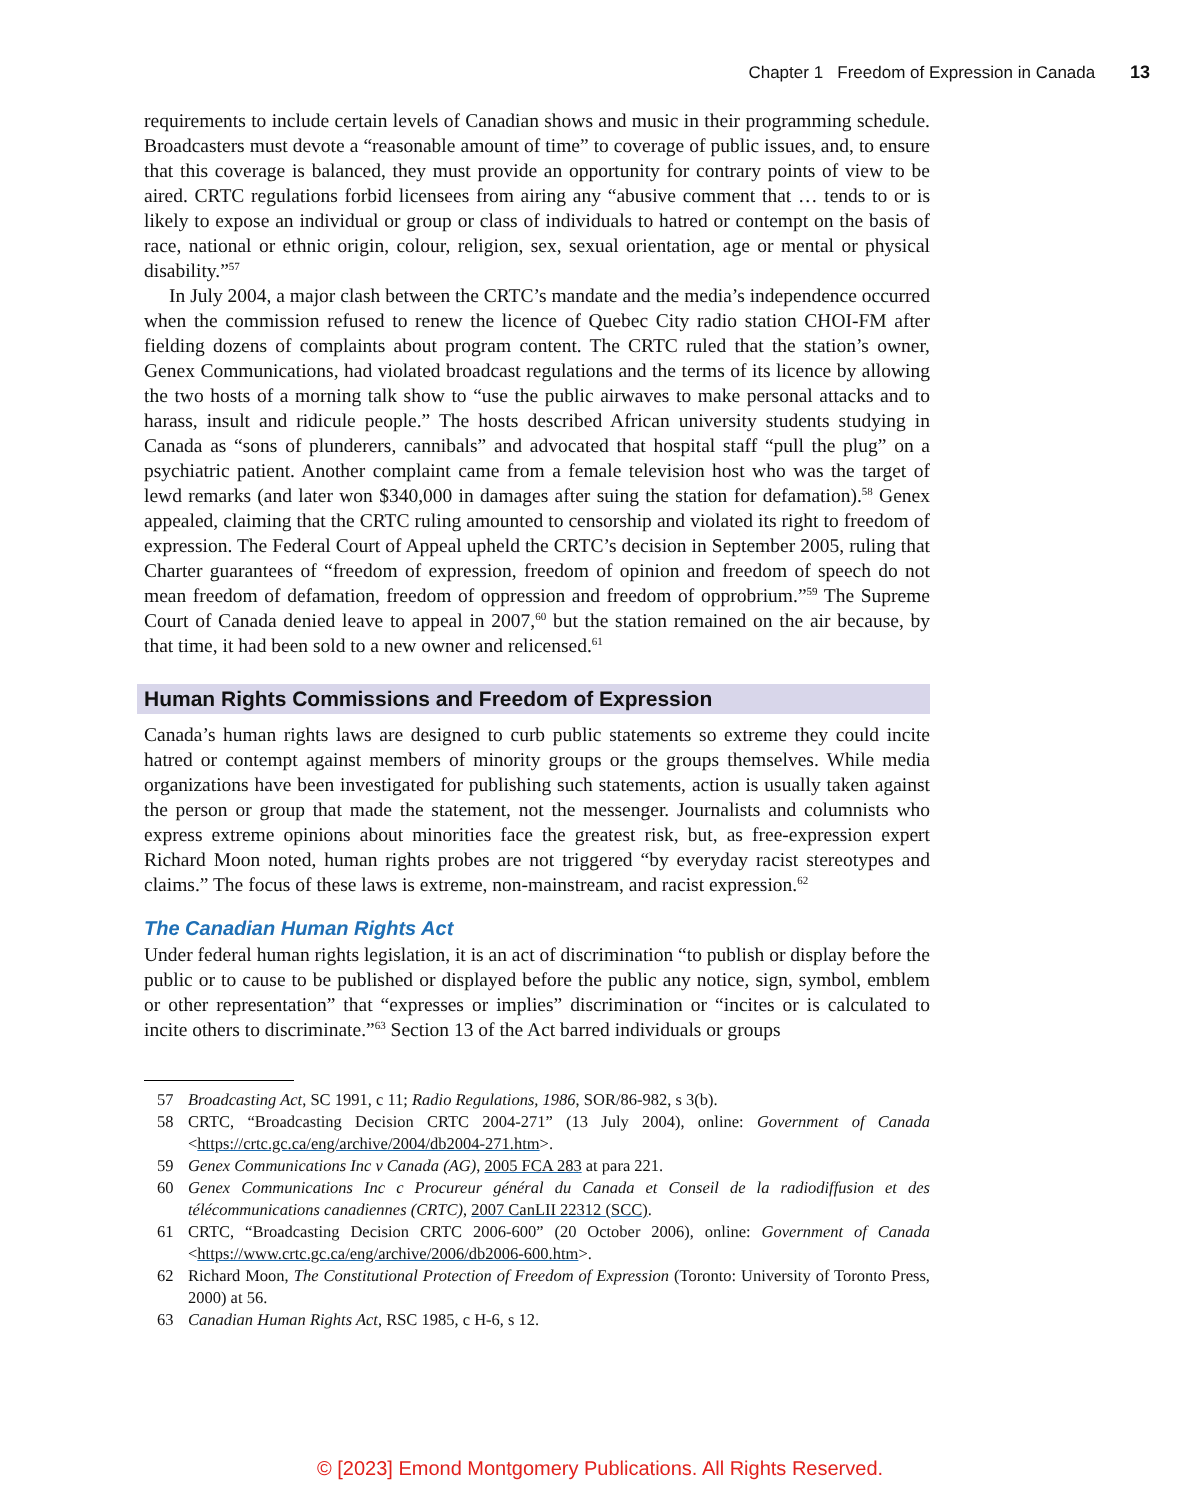Chapter 1 Freedom of Expression in Canada 13
requirements to include certain levels of Canadian shows and music in their programming schedule. Broadcasters must devote a “reasonable amount of time” to coverage of public issues, and, to ensure that this coverage is balanced, they must provide an opportunity for contrary points of view to be aired. CRTC regulations forbid licensees from airing any “abusive comment that … tends to or is likely to expose an individual or group or class of individuals to hatred or contempt on the basis of race, national or ethnic origin, colour, religion, sex, sexual orientation, age or mental or physical disability.”<sup>57</sup>
In July 2004, a major clash between the CRTC’s mandate and the media’s independence occurred when the commission refused to renew the licence of Quebec City radio station CHOI-FM after fielding dozens of complaints about program content. The CRTC ruled that the station’s owner, Genex Communications, had violated broadcast regulations and the terms of its licence by allowing the two hosts of a morning talk show to “use the public airwaves to make personal attacks and to harass, insult and ridicule people.” The hosts described African university students studying in Canada as “sons of plunderers, cannibals” and advocated that hospital staff “pull the plug” on a psychiatric patient. Another complaint came from a female television host who was the target of lewd remarks (and later won $340,000 in damages after suing the station for defamation).<sup>58</sup> Genex appealed, claiming that the CRTC ruling amounted to censorship and violated its right to freedom of expression. The Federal Court of Appeal upheld the CRTC’s decision in September 2005, ruling that Charter guarantees of “freedom of expression, freedom of opinion and freedom of speech do not mean freedom of defamation, freedom of oppression and freedom of opprobrium.”<sup>59</sup> The Supreme Court of Canada denied leave to appeal in 2007,<sup>60</sup> but the station remained on the air because, by that time, it had been sold to a new owner and relicensed.<sup>61</sup>
Human Rights Commissions and Freedom of Expression
Canada’s human rights laws are designed to curb public statements so extreme they could incite hatred or contempt against members of minority groups or the groups themselves. While media organizations have been investigated for publishing such statements, action is usually taken against the person or group that made the statement, not the messenger. Journalists and columnists who express extreme opinions about minorities face the greatest risk, but, as free-expression expert Richard Moon noted, human rights probes are not triggered “by everyday racist stereotypes and claims.” The focus of these laws is extreme, non-mainstream, and racist expression.<sup>62</sup>
The Canadian Human Rights Act
Under federal human rights legislation, it is an act of discrimination “to publish or display before the public or to cause to be published or displayed before the public any notice, sign, symbol, emblem or other representation” that “expresses or implies” discrimination or “incites or is calculated to incite others to discriminate.”<sup>63</sup> Section 13 of the Act barred individuals or groups
57 Broadcasting Act, SC 1991, c 11; Radio Regulations, 1986, SOR/86-982, s 3(b).
58 CRTC, “Broadcasting Decision CRTC 2004-271” (13 July 2004), online: Government of Canada <https://crtc.gc.ca/eng/archive/2004/db2004-271.htm>.
59 Genex Communications Inc v Canada (AG), 2005 FCA 283 at para 221.
60 Genex Communications Inc c Procureur général du Canada et Conseil de la radiodiffusion et des télécommunications canadiennes (CRTC), 2007 CanLII 22312 (SCC).
61 CRTC, “Broadcasting Decision CRTC 2006-600” (20 October 2006), online: Government of Canada <https://www.crtc.gc.ca/eng/archive/2006/db2006-600.htm>.
62 Richard Moon, The Constitutional Protection of Freedom of Expression (Toronto: University of Toronto Press, 2000) at 56.
63 Canadian Human Rights Act, RSC 1985, c H-6, s 12.
© [2023] Emond Montgomery Publications. All Rights Reserved.